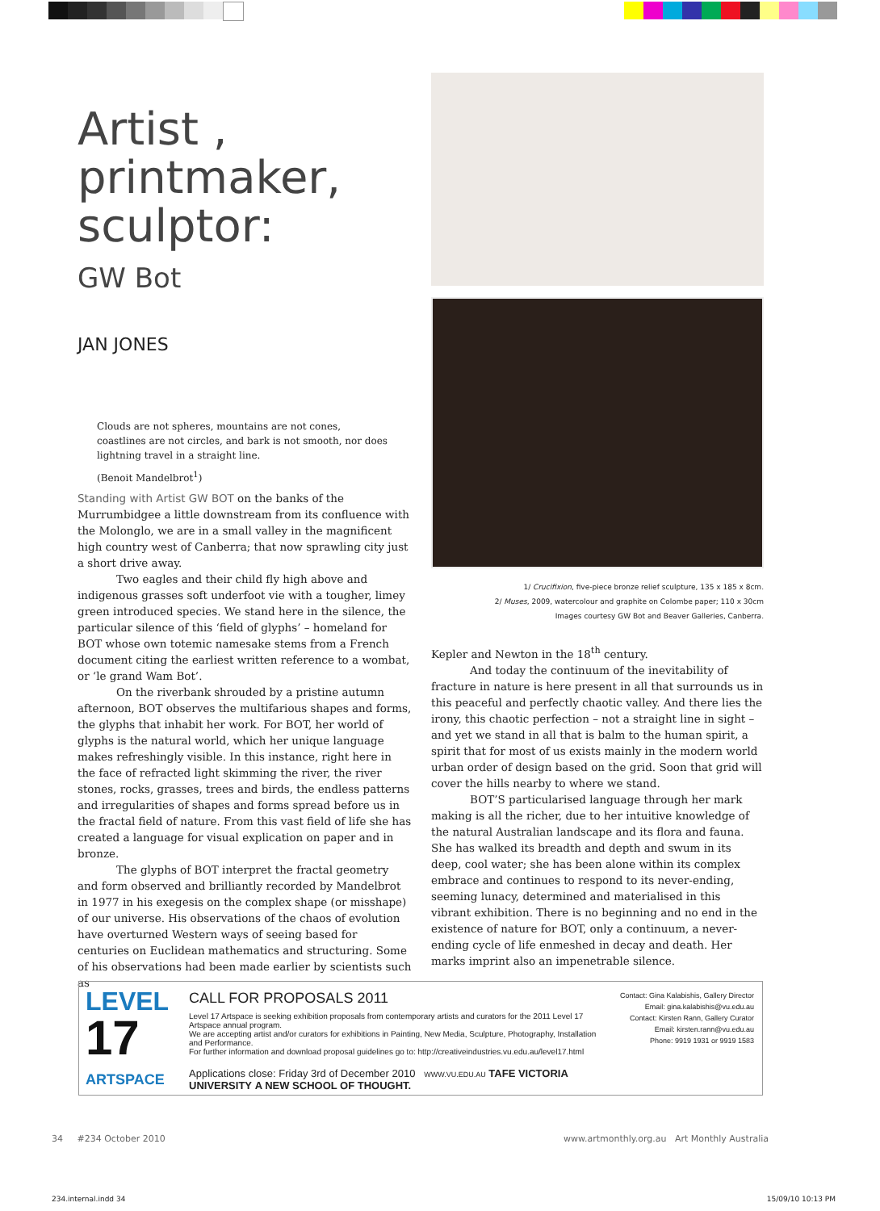Artist ,
printmaker,
sculptor:
GW Bot
JAN JONES
Clouds are not spheres, mountains are not cones, coastlines are not circles, and bark is not smooth, nor does lightning travel in a straight line.
(Benoit Mandelbrot<sup>1</sup>)
Standing with Artist GW BOT on the banks of the Murrumbidgee a little downstream from its confluence with the Molonglo, we are in a small valley in the magnificent high country west of Canberra; that now sprawling city just a short drive away.
Two eagles and their child fly high above and indigenous grasses soft underfoot vie with a tougher, limey green introduced species. We stand here in the silence, the particular silence of this ‘field of glyphs’ – homeland for BOT whose own totemic namesake stems from a French document citing the earliest written reference to a wombat, or ‘le grand Wam Bot’.
On the riverbank shrouded by a pristine autumn afternoon, BOT observes the multifarious shapes and forms, the glyphs that inhabit her work. For BOT, her world of glyphs is the natural world, which her unique language makes refreshingly visible. In this instance, right here in the face of refracted light skimming the river, the river stones, rocks, grasses, trees and birds, the endless patterns and irregularities of shapes and forms spread before us in the fractal field of nature. From this vast field of life she has created a language for visual explication on paper and in bronze.
The glyphs of BOT interpret the fractal geometry and form observed and brilliantly recorded by Mandelbrot in 1977 in his exegesis on the complex shape (or misshape) of our universe. His observations of the chaos of evolution have overturned Western ways of seeing based for centuries on Euclidean mathematics and structuring. Some of his observations had been made earlier by scientists such as
1/ Crucifixion, five-piece bronze relief sculpture, 135 x 185 x 8cm.
2/ Muses, 2009, watercolour and graphite on Colombe paper; 110 x 30cm
Images courtesy GW Bot and Beaver Galleries, Canberra.
Kepler and Newton in the 18<sup>th</sup> century.
And today the continuum of the inevitability of fracture in nature is here present in all that surrounds us in this peaceful and perfectly chaotic valley. And there lies the irony, this chaotic perfection – not a straight line in sight – and yet we stand in all that is balm to the human spirit, a spirit that for most of us exists mainly in the modern world urban order of design based on the grid. Soon that grid will cover the hills nearby to where we stand.
BOT’S particularised language through her mark making is all the richer, due to her intuitive knowledge of the natural Australian landscape and its flora and fauna. She has walked its breadth and depth and swum in its deep, cool water; she has been alone within its complex embrace and continues to respond to its never-ending, seeming lunacy, determined and materialised in this vibrant exhibition. There is no beginning and no end in the existence of nature for BOT, only a continuum, a never-ending cycle of life enmeshed in decay and death. Her marks imprint also an impenetrable silence.
LEVEL
17
ARTSPACE
CALL FOR PROPOSALS 2011
Level 17 Artspace is seeking exhibition proposals from contemporary artists and curators for the 2011 Level 17 Artspace annual program.
We are accepting artist and/or curators for exhibitions in Painting, New Media, Sculpture, Photography, Installation and Performance.
For further information and download proposal guidelines go to: http://creativeindustries.vu.edu.au/level17.html
Applications close: Friday 3rd of December 2010 WWW.VU.EDU.AU TAFE VICTORIA UNIVERSITY A NEW SCHOOL OF THOUGHT.
Contact: Gina Kalabishis, Gallery Director
Email: gina.kalabishis@vu.edu.au
Contact: Kirsten Rann, Gallery Curator
Email: kirsten.rann@vu.edu.au
Phone: 9919 1931 or 9919 1583
34 #234 October 2010 www.artmonthly.org.au Art Monthly Australia
234.internal.indd 34 15/09/10 10:13 PM